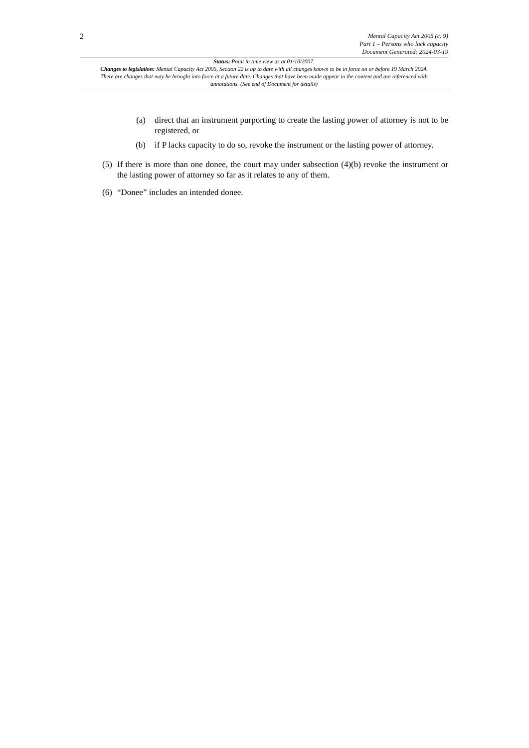2
Mental Capacity Act 2005 (c. 9)
Part 1 – Persons who lack capacity
Document Generated: 2024-03-19
Status: Point in time view as at 01/10/2007.
Changes to legislation: Mental Capacity Act 2005, Section 22 is up to date with all changes known to be in force on or before 19 March 2024. There are changes that may be brought into force at a future date. Changes that have been made appear in the content and are referenced with annotations. (See end of Document for details)
(a) direct that an instrument purporting to create the lasting power of attorney is not to be registered, or
(b) if P lacks capacity to do so, revoke the instrument or the lasting power of attorney.
(5) If there is more than one donee, the court may under subsection (4)(b) revoke the instrument or the lasting power of attorney so far as it relates to any of them.
(6) “Donee” includes an intended donee.